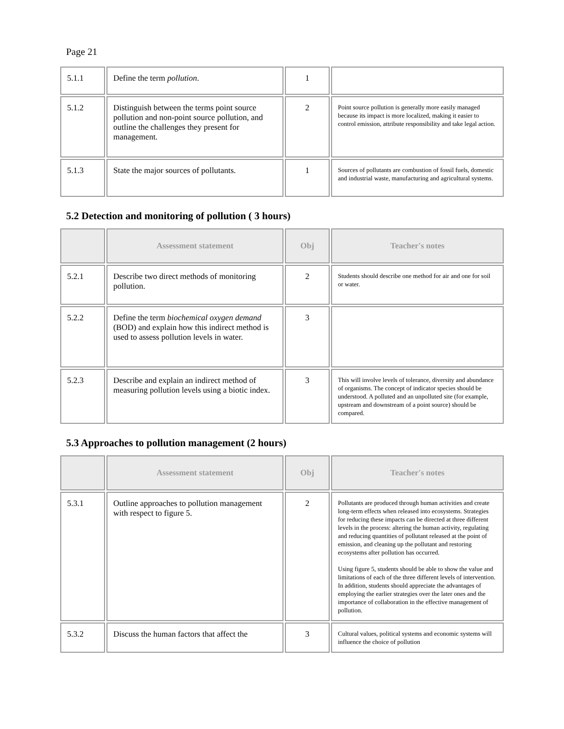Page 21
| 5.1.1 | Define the term pollution . | 1 | |
| 5.1.2 | Distinguish between the terms point source pollution and non-point source pollution, and outline the challenges they present for management. | 2 | Point source pollution is generally more easily managed because its impact is more localized, making it easier to control emission, attribute responsibility and take legal action. |
| 5.1.3 | State the major sources of pollutants. | 1 | Sources of pollutants are combustion of fossil fuels, domestic and industrial waste, manufacturing and agricultural systems. |
5.2 Detection and monitoring of pollution ( 3 hours)
| | Assessment statement | Obj | Teacher's notes |
| --- | --- | --- | --- |
| 5.2.1 | Describe two direct methods of monitoring pollution. | 2 | Students should describe one method for air and one for soil or water. |
| 5.2.2 | Define the term biochemical oxygen demand (BOD) and explain how this indirect method is used to assess pollution levels in water. | 3 | |
| 5.2.3 | Describe and explain an indirect method of measuring pollution levels using a biotic index. | 3 | This will involve levels of tolerance, diversity and abundance of organisms. The concept of indicator species should be understood. A polluted and an unpolluted site (for example, upstream and downstream of a point source) should be compared. |
5.3 Approaches to pollution management (2 hours)
| | Assessment statement | Obj | Teacher's notes |
| --- | --- | --- | --- |
| 5.3.1 | Outline approaches to pollution management with respect to figure 5. | 2 | Pollutants are produced through human activities and create long-term effects when released into ecosystems. Strategies for reducing these impacts can be directed at three different levels in the process: altering the human activity, regulating and reducing quantities of pollutant released at the point of emission, and cleaning up the pollutant and restoring ecosystems after pollution has occurred. Using figure 5, students should be able to show the value and limitations of each of the three different levels of intervention. In addition, students should appreciate the advantages of employing the earlier strategies over the later ones and the importance of collaboration in the effective management of pollution. |
| 5.3.2 | Discuss the human factors that affect the | 3 | Cultural values, political systems and economic systems will influence the choice of pollution |